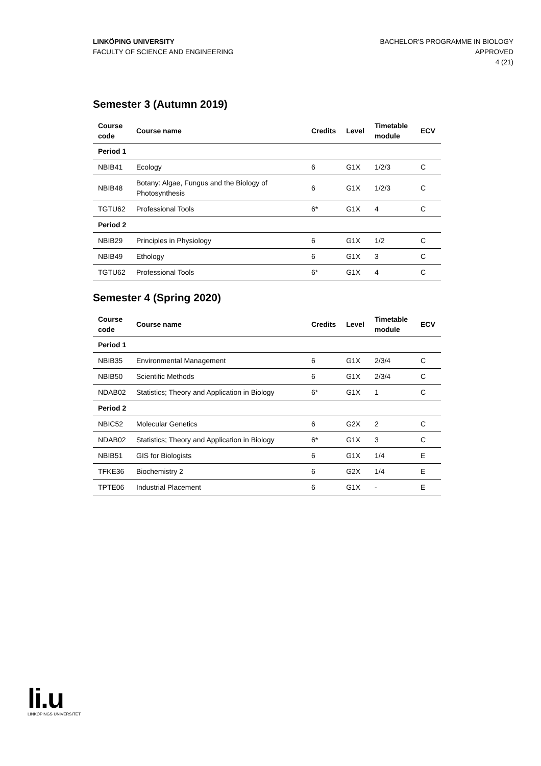LINKÖPING UNIVERSITY
FACULTY OF SCIENCE AND ENGINEERING
BACHELOR'S PROGRAMME IN BIOLOGY
APPROVED
4 (21)
Semester 3 (Autumn 2019)
| Course code | Course name | Credits | Level | Timetable module | ECV |
| --- | --- | --- | --- | --- | --- |
| Period 1 | | | | | |
| NBIB41 | Ecology | 6 | G1X | 1/2/3 | C |
| NBIB48 | Botany: Algae, Fungus and the Biology of Photosynthesis | 6 | G1X | 1/2/3 | C |
| TGTU62 | Professional Tools | 6* | G1X | 4 | C |
| Period 2 | | | | | |
| NBIB29 | Principles in Physiology | 6 | G1X | 1/2 | C |
| NBIB49 | Ethology | 6 | G1X | 3 | C |
| TGTU62 | Professional Tools | 6* | G1X | 4 | C |
Semester 4 (Spring 2020)
| Course code | Course name | Credits | Level | Timetable module | ECV |
| --- | --- | --- | --- | --- | --- |
| Period 1 | | | | | |
| NBIB35 | Environmental Management | 6 | G1X | 2/3/4 | C |
| NBIB50 | Scientific Methods | 6 | G1X | 2/3/4 | C |
| NDAB02 | Statistics; Theory and Application in Biology | 6* | G1X | 1 | C |
| Period 2 | | | | | |
| NBIC52 | Molecular Genetics | 6 | G2X | 2 | C |
| NDAB02 | Statistics; Theory and Application in Biology | 6* | G1X | 3 | C |
| NBIB51 | GIS for Biologists | 6 | G1X | 1/4 | E |
| TFKE36 | Biochemistry 2 | 6 | G2X | 1/4 | E |
| TPTE06 | Industrial Placement | 6 | G1X | - | E |
li.u
LINKÖPINGS UNIVERSITET